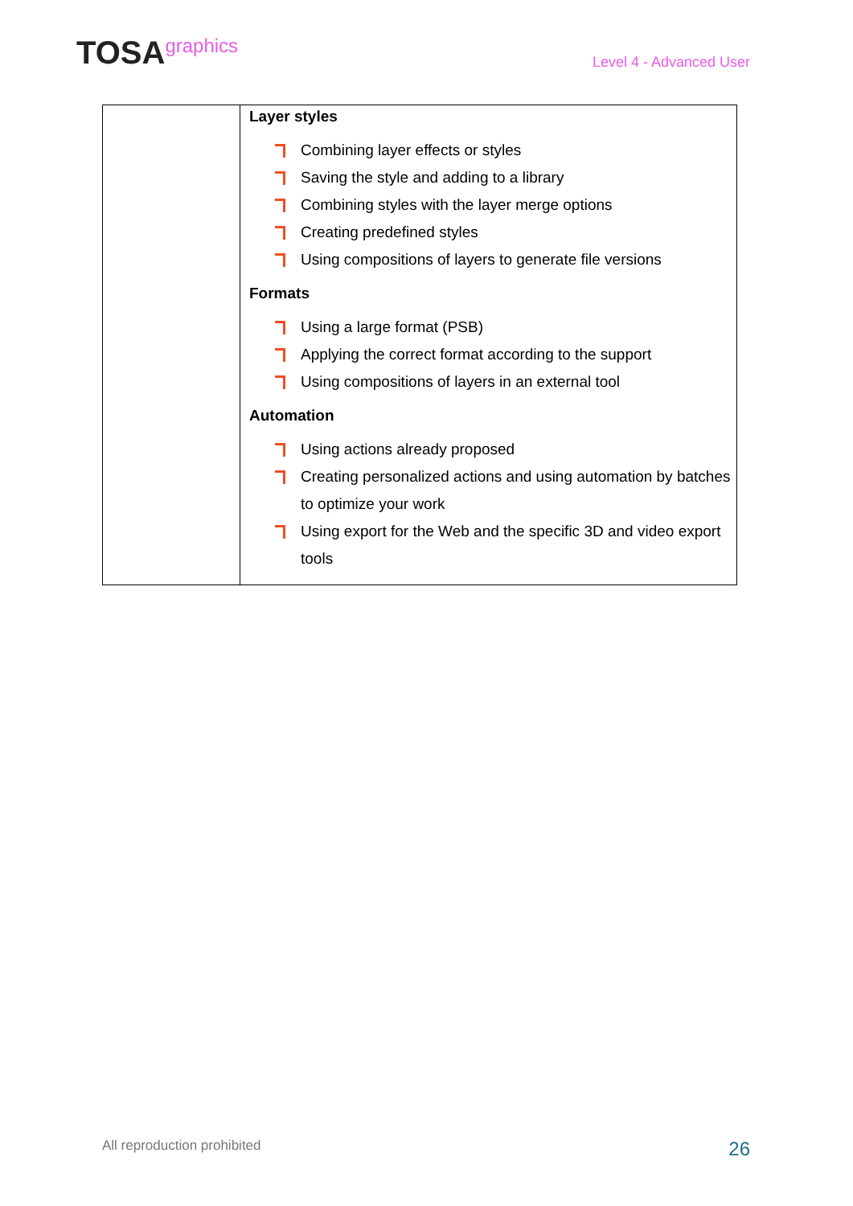TOSAgraphics
Level 4 - Advanced User
| | Layer styles Combining layer effects or styles Saving the style and adding to a library Combining styles with the layer merge options Creating predefined styles Using compositions of layers to generate file versions Formats Using a large format (PSB) Applying the correct format according to the support Using compositions of layers in an external tool Automation Using actions already proposed Creating personalized actions and using automation by batches to optimize your work Using export for the Web and the specific 3D and video export tools |
All reproduction prohibited 26